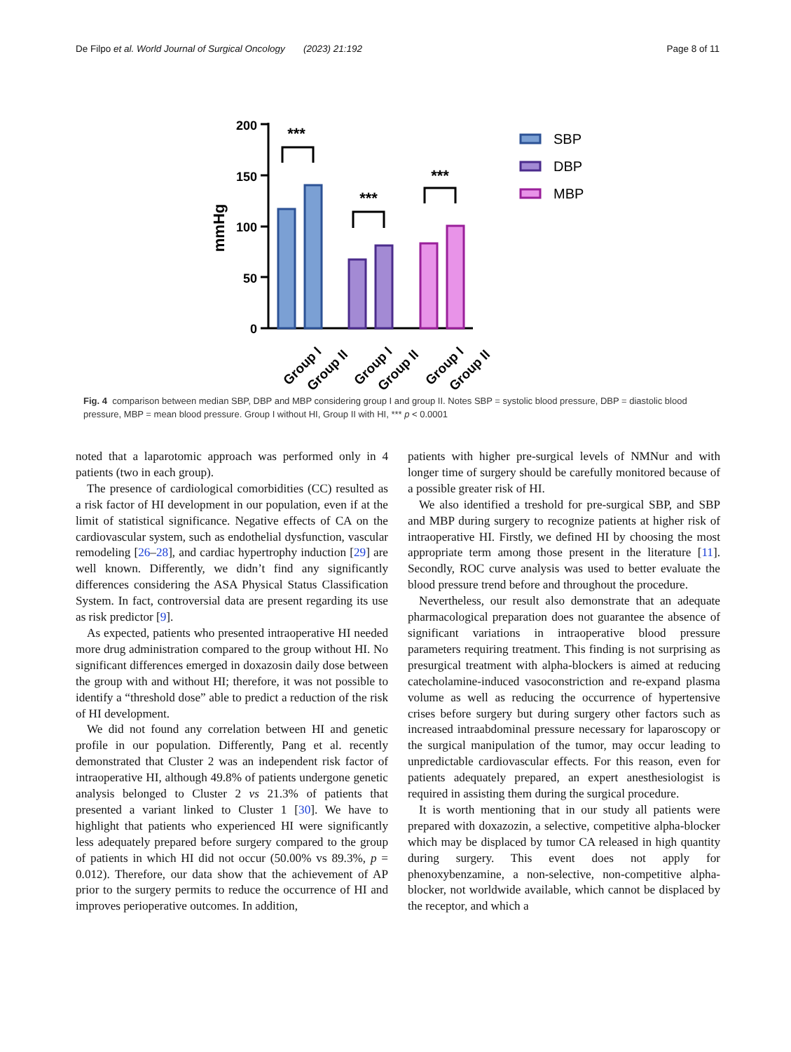De Filpo et al. World Journal of Surgical Oncology (2023) 21:192 Page 8 of 11
mmHg
200
150
100
50
0
***
***
***
SBP
DBP
MBP
Group I
Group II
Group I
Group II
Group I
Group II
Fig. 4 comparison between median SBP, DBP and MBP considering group I and group II. Notes SBP = systolic blood pressure, DBP = diastolic blood pressure, MBP = mean blood pressure. Group I without HI, Group II with HI, *** p < 0.0001
noted that a laparotomic approach was performed only in 4 patients (two in each group).
The presence of cardiological comorbidities (CC) resulted as a risk factor of HI development in our population, even if at the limit of statistical significance. Negative effects of CA on the cardiovascular system, such as endothelial dysfunction, vascular remodeling [26–28], and cardiac hypertrophy induction [29] are well known. Differently, we didn’t find any significantly differences considering the ASA Physical Status Classification System. In fact, controversial data are present regarding its use as risk predictor [9].
As expected, patients who presented intraoperative HI needed more drug administration compared to the group without HI. No significant differences emerged in doxazosin daily dose between the group with and without HI; therefore, it was not possible to identify a “threshold dose” able to predict a reduction of the risk of HI development.
We did not found any correlation between HI and genetic profile in our population. Differently, Pang et al. recently demonstrated that Cluster 2 was an independent risk factor of intraoperative HI, although 49.8% of patients undergone genetic analysis belonged to Cluster 2 vs 21.3% of patients that presented a variant linked to Cluster 1 [30]. We have to highlight that patients who experienced HI were significantly less adequately prepared before surgery compared to the group of patients in which HI did not occur (50.00% vs 89.3%, p = 0.012). Therefore, our data show that the achievement of AP prior to the surgery permits to reduce the occurrence of HI and improves perioperative outcomes. In addition,
patients with higher pre-surgical levels of NMNur and with longer time of surgery should be carefully monitored because of a possible greater risk of HI.
We also identified a treshold for pre-surgical SBP, and SBP and MBP during surgery to recognize patients at higher risk of intraoperative HI. Firstly, we defined HI by choosing the most appropriate term among those present in the literature [11]. Secondly, ROC curve analysis was used to better evaluate the blood pressure trend before and throughout the procedure.
Nevertheless, our result also demonstrate that an adequate pharmacological preparation does not guarantee the absence of significant variations in intraoperative blood pressure parameters requiring treatment. This finding is not surprising as presurgical treatment with alpha-blockers is aimed at reducing catecholamine-induced vasoconstriction and re-expand plasma volume as well as reducing the occurrence of hypertensive crises before surgery but during surgery other factors such as increased intraabdominal pressure necessary for laparoscopy or the surgical manipulation of the tumor, may occur leading to unpredictable cardiovascular effects. For this reason, even for patients adequately prepared, an expert anesthesiologist is required in assisting them during the surgical procedure.
It is worth mentioning that in our study all patients were prepared with doxazozin, a selective, competitive alpha-blocker which may be displaced by tumor CA released in high quantity during surgery. This event does not apply for phenoxybenzamine, a non-selective, non-competitive alpha-blocker, not worldwide available, which cannot be displaced by the receptor, and which a